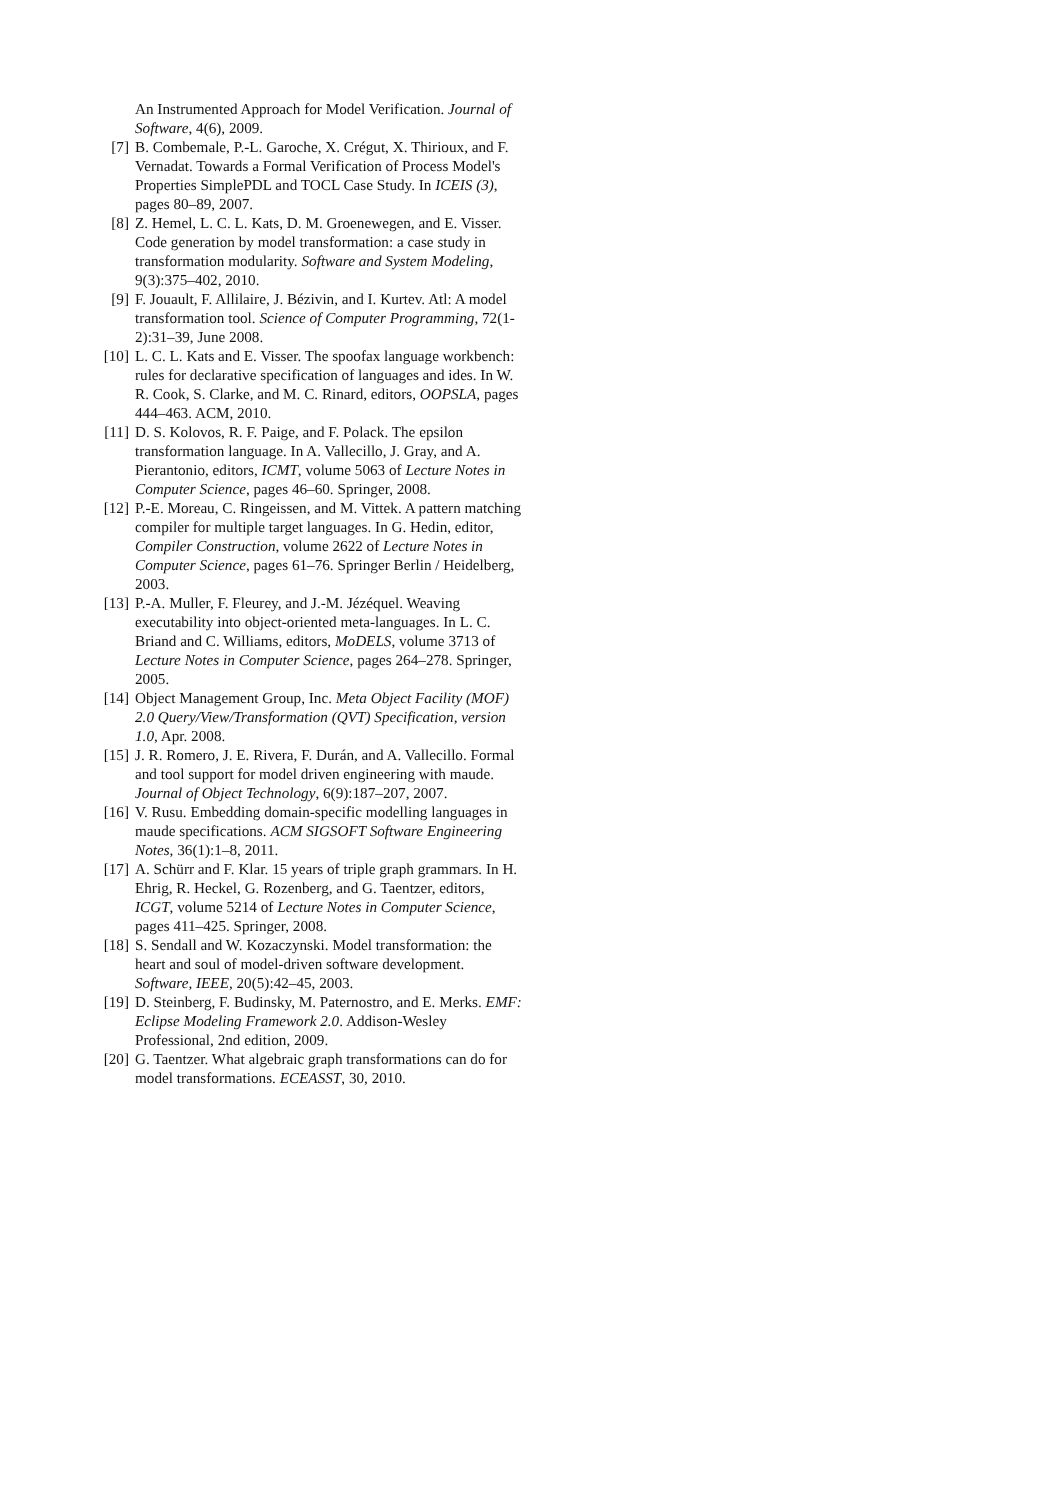An Instrumented Approach for Model Verification. Journal of Software, 4(6), 2009.
[7] B. Combemale, P.-L. Garoche, X. Crégut, X. Thirioux, and F. Vernadat. Towards a Formal Verification of Process Model's Properties SimplePDL and TOCL Case Study. In ICEIS (3), pages 80–89, 2007.
[8] Z. Hemel, L. C. L. Kats, D. M. Groenewegen, and E. Visser. Code generation by model transformation: a case study in transformation modularity. Software and System Modeling, 9(3):375–402, 2010.
[9] F. Jouault, F. Allilaire, J. Bézivin, and I. Kurtev. Atl: A model transformation tool. Science of Computer Programming, 72(1-2):31–39, June 2008.
[10] L. C. L. Kats and E. Visser. The spoofax language workbench: rules for declarative specification of languages and ides. In W. R. Cook, S. Clarke, and M. C. Rinard, editors, OOPSLA, pages 444–463. ACM, 2010.
[11] D. S. Kolovos, R. F. Paige, and F. Polack. The epsilon transformation language. In A. Vallecillo, J. Gray, and A. Pierantonio, editors, ICMT, volume 5063 of Lecture Notes in Computer Science, pages 46–60. Springer, 2008.
[12] P.-E. Moreau, C. Ringeissen, and M. Vittek. A pattern matching compiler for multiple target languages. In G. Hedin, editor, Compiler Construction, volume 2622 of Lecture Notes in Computer Science, pages 61–76. Springer Berlin / Heidelberg, 2003.
[13] P.-A. Muller, F. Fleurey, and J.-M. Jézéquel. Weaving executability into object-oriented meta-languages. In L. C. Briand and C. Williams, editors, MoDELS, volume 3713 of Lecture Notes in Computer Science, pages 264–278. Springer, 2005.
[14] Object Management Group, Inc. Meta Object Facility (MOF) 2.0 Query/View/Transformation (QVT) Specification, version 1.0, Apr. 2008.
[15] J. R. Romero, J. E. Rivera, F. Durán, and A. Vallecillo. Formal and tool support for model driven engineering with maude. Journal of Object Technology, 6(9):187–207, 2007.
[16] V. Rusu. Embedding domain-specific modelling languages in maude specifications. ACM SIGSOFT Software Engineering Notes, 36(1):1–8, 2011.
[17] A. Schürr and F. Klar. 15 years of triple graph grammars. In H. Ehrig, R. Heckel, G. Rozenberg, and G. Taentzer, editors, ICGT, volume 5214 of Lecture Notes in Computer Science, pages 411–425. Springer, 2008.
[18] S. Sendall and W. Kozaczynski. Model transformation: the heart and soul of model-driven software development. Software, IEEE, 20(5):42–45, 2003.
[19] D. Steinberg, F. Budinsky, M. Paternostro, and E. Merks. EMF: Eclipse Modeling Framework 2.0. Addison-Wesley Professional, 2nd edition, 2009.
[20] G. Taentzer. What algebraic graph transformations can do for model transformations. ECEASST, 30, 2010.